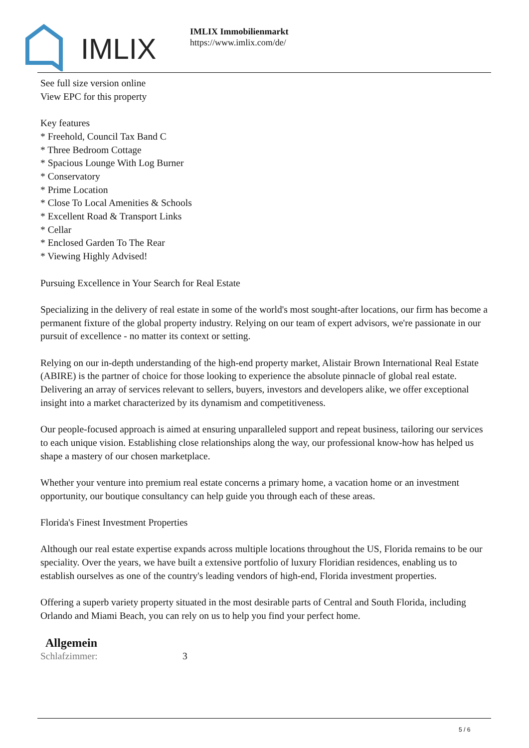IMLIX
IMLIX Immobilienmarkt
https://www.imlix.com/de/
See full size version online
View EPC for this property
Key features
* Freehold, Council Tax Band C
* Three Bedroom Cottage
* Spacious Lounge With Log Burner
* Conservatory
* Prime Location
* Close To Local Amenities & Schools
* Excellent Road & Transport Links
* Cellar
* Enclosed Garden To The Rear
* Viewing Highly Advised!
Pursuing Excellence in Your Search for Real Estate
Specializing in the delivery of real estate in some of the world's most sought-after locations, our firm has become a permanent fixture of the global property industry. Relying on our team of expert advisors, we're passionate in our pursuit of excellence - no matter its context or setting.
Relying on our in-depth understanding of the high-end property market, Alistair Brown International Real Estate (ABIRE) is the partner of choice for those looking to experience the absolute pinnacle of global real estate. Delivering an array of services relevant to sellers, buyers, investors and developers alike, we offer exceptional insight into a market characterized by its dynamism and competitiveness.
Our people-focused approach is aimed at ensuring unparalleled support and repeat business, tailoring our services to each unique vision. Establishing close relationships along the way, our professional know-how has helped us shape a mastery of our chosen marketplace.
Whether your venture into premium real estate concerns a primary home, a vacation home or an investment opportunity, our boutique consultancy can help guide you through each of these areas.
Florida's Finest Investment Properties
Although our real estate expertise expands across multiple locations throughout the US, Florida remains to be our speciality. Over the years, we have built a extensive portfolio of luxury Floridian residences, enabling us to establish ourselves as one of the country's leading vendors of high-end, Florida investment properties.
Offering a superb variety property situated in the most desirable parts of Central and South Florida, including Orlando and Miami Beach, you can rely on us to help you find your perfect home.
Allgemein
| Schlafzimmer: | 3 |
5 / 6